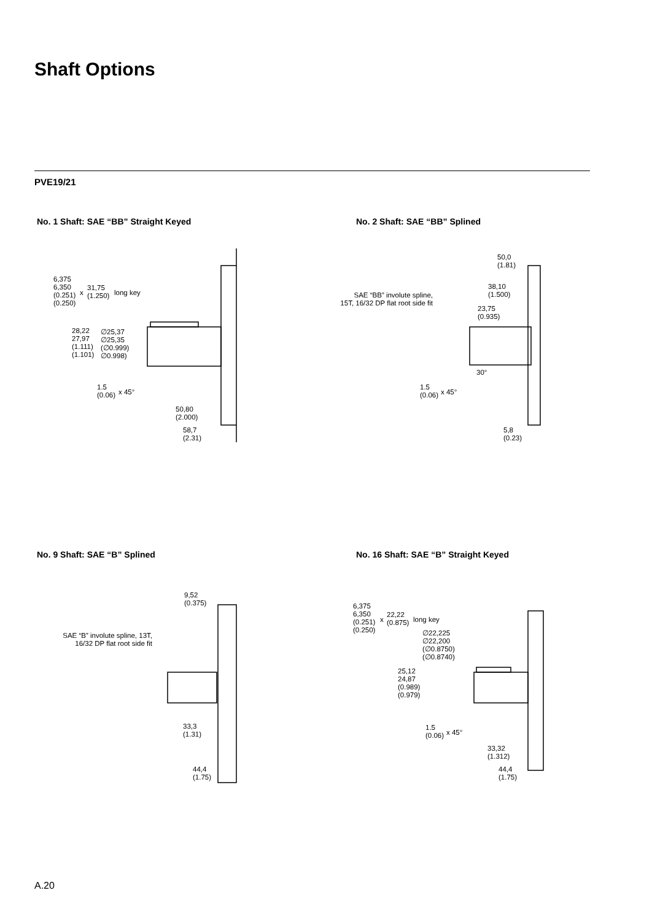Shaft Options
PVE19/21
No. 1 Shaft: SAE “BB” Straight Keyed
6,375
6,350
(0.251)
(0.250)
x
31,75
(1.250)
long key
28,22
27,97
(1.111)
(1.101)
∅25,37
∅25,35
(∅0.999)
∅0.998)
1.5
(0.06)
x 45°
50,80
(2.000)
58,7
(2.31)
No. 2 Shaft: SAE “BB” Splined
SAE “BB” involute spline,
15T, 16/32 DP flat root side fit
50,0
(1.81)
38,10
(1.500)
23,75
(0.935)
30°
1.5
(0.06)
x 45°
5,8
(0.23)
No. 9 Shaft: SAE “B” Splined
9,52
(0.375)
SAE “B” involute spline, 13T,
16/32 DP flat root side fit
33,3
(1.31)
44,4
(1.75)
No. 16 Shaft: SAE “B” Straight Keyed
6,375
6,350
(0.251)
(0.250)
x
22,22
(0.875)
long key
∅22,225
∅22,200
(∅0.8750)
(∅0.8740)
25,12
24,87
(0.989)
(0.979)
1.5
(0.06)
x 45°
33,32
(1.312)
44,4
(1.75)
A.20